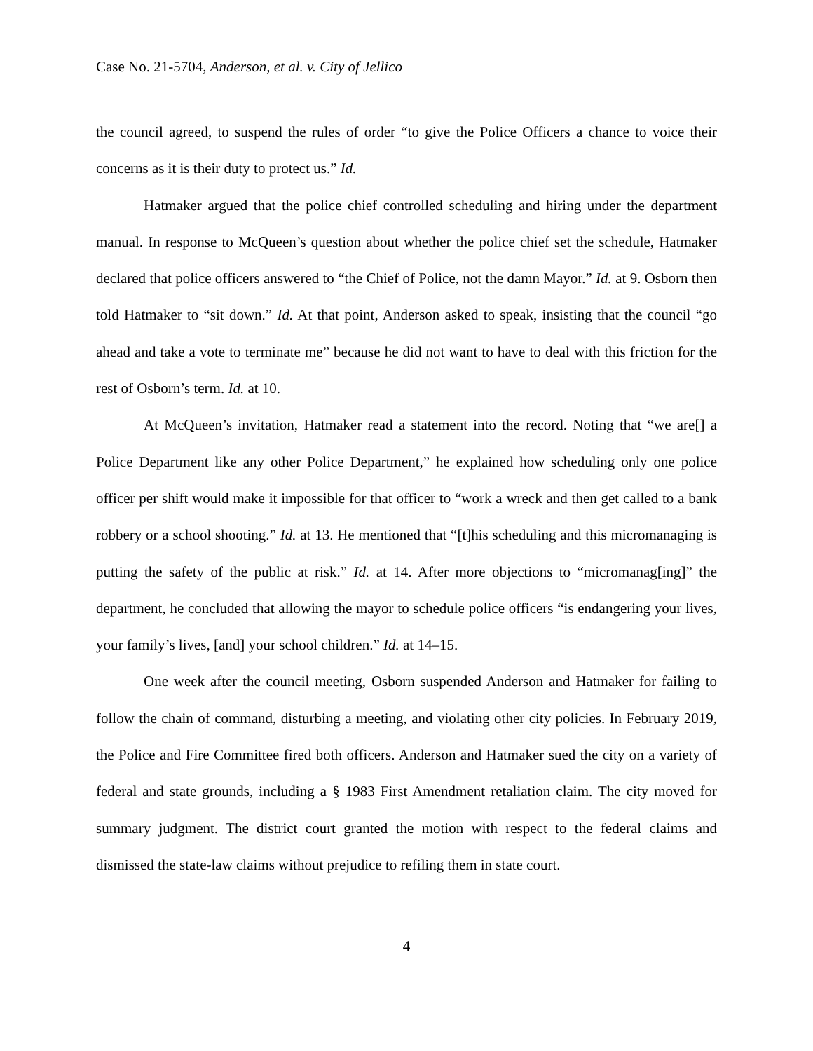Case No. 21-5704, Anderson, et al. v. City of Jellico
the council agreed, to suspend the rules of order “to give the Police Officers a chance to voice their concerns as it is their duty to protect us.” Id.
Hatmaker argued that the police chief controlled scheduling and hiring under the department manual. In response to McQueen’s question about whether the police chief set the schedule, Hatmaker declared that police officers answered to “the Chief of Police, not the damn Mayor.” Id. at 9. Osborn then told Hatmaker to “sit down.” Id. At that point, Anderson asked to speak, insisting that the council “go ahead and take a vote to terminate me” because he did not want to have to deal with this friction for the rest of Osborn’s term. Id. at 10.
At McQueen’s invitation, Hatmaker read a statement into the record. Noting that “we are[] a Police Department like any other Police Department,” he explained how scheduling only one police officer per shift would make it impossible for that officer to “work a wreck and then get called to a bank robbery or a school shooting.” Id. at 13. He mentioned that “[t]his scheduling and this micromanaging is putting the safety of the public at risk.” Id. at 14. After more objections to “micromanag[ing]” the department, he concluded that allowing the mayor to schedule police officers “is endangering your lives, your family’s lives, [and] your school children.” Id. at 14–15.
One week after the council meeting, Osborn suspended Anderson and Hatmaker for failing to follow the chain of command, disturbing a meeting, and violating other city policies. In February 2019, the Police and Fire Committee fired both officers. Anderson and Hatmaker sued the city on a variety of federal and state grounds, including a § 1983 First Amendment retaliation claim. The city moved for summary judgment. The district court granted the motion with respect to the federal claims and dismissed the state-law claims without prejudice to refiling them in state court.
4